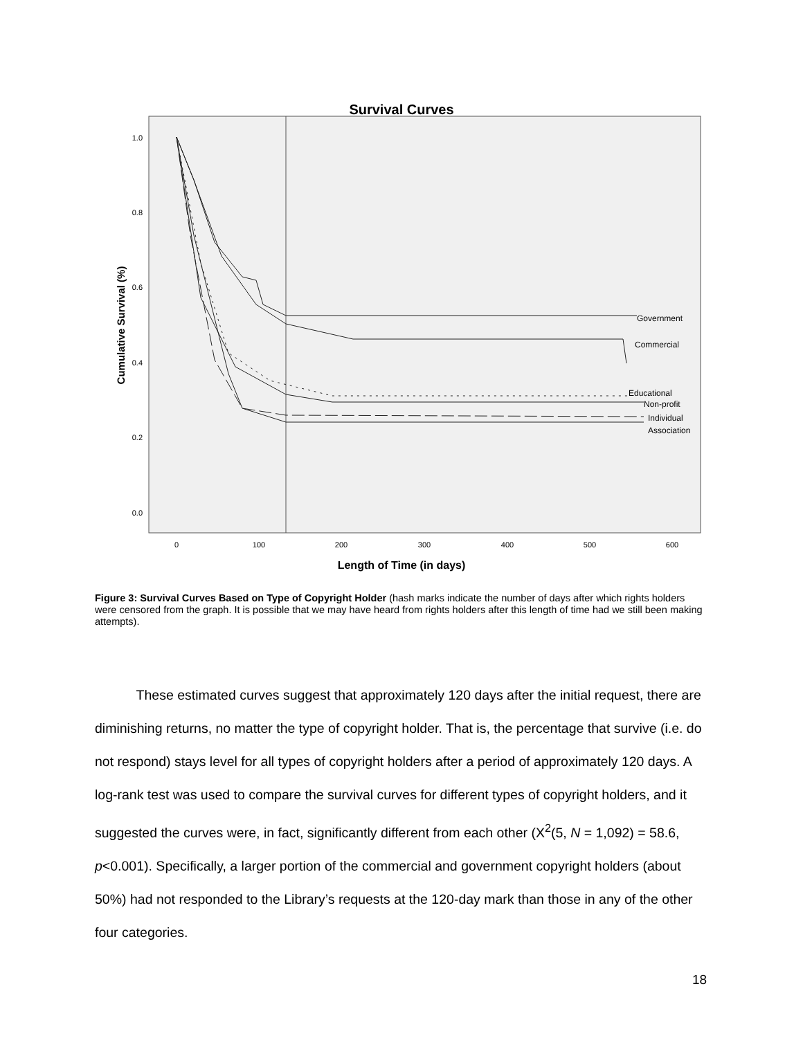Survival Curves
1.0
0.8
0.6
0.4
0.2
0.0
0
100
200
300
400
500
600
Length of Time (in days)
Cumulative Survival (%)
Government
Commercial
Educational
Non-profit
Individual
Association
Figure 3: Survival Curves Based on Type of Copyright Holder (hash marks indicate the number of days after which rights holders were censored from the graph. It is possible that we may have heard from rights holders after this length of time had we still been making attempts).
These estimated curves suggest that approximately 120 days after the initial request, there are diminishing returns, no matter the type of copyright holder. That is, the percentage that survive (i.e. do not respond) stays level for all types of copyright holders after a period of approximately 120 days. A log-rank test was used to compare the survival curves for different types of copyright holders, and it suggested the curves were, in fact, significantly different from each other (X<sup>2</sup>(5, N = 1,092) = 58.6, p<0.001). Specifically, a larger portion of the commercial and government copyright holders (about 50%) had not responded to the Library’s requests at the 120-day mark than those in any of the other four categories.
18